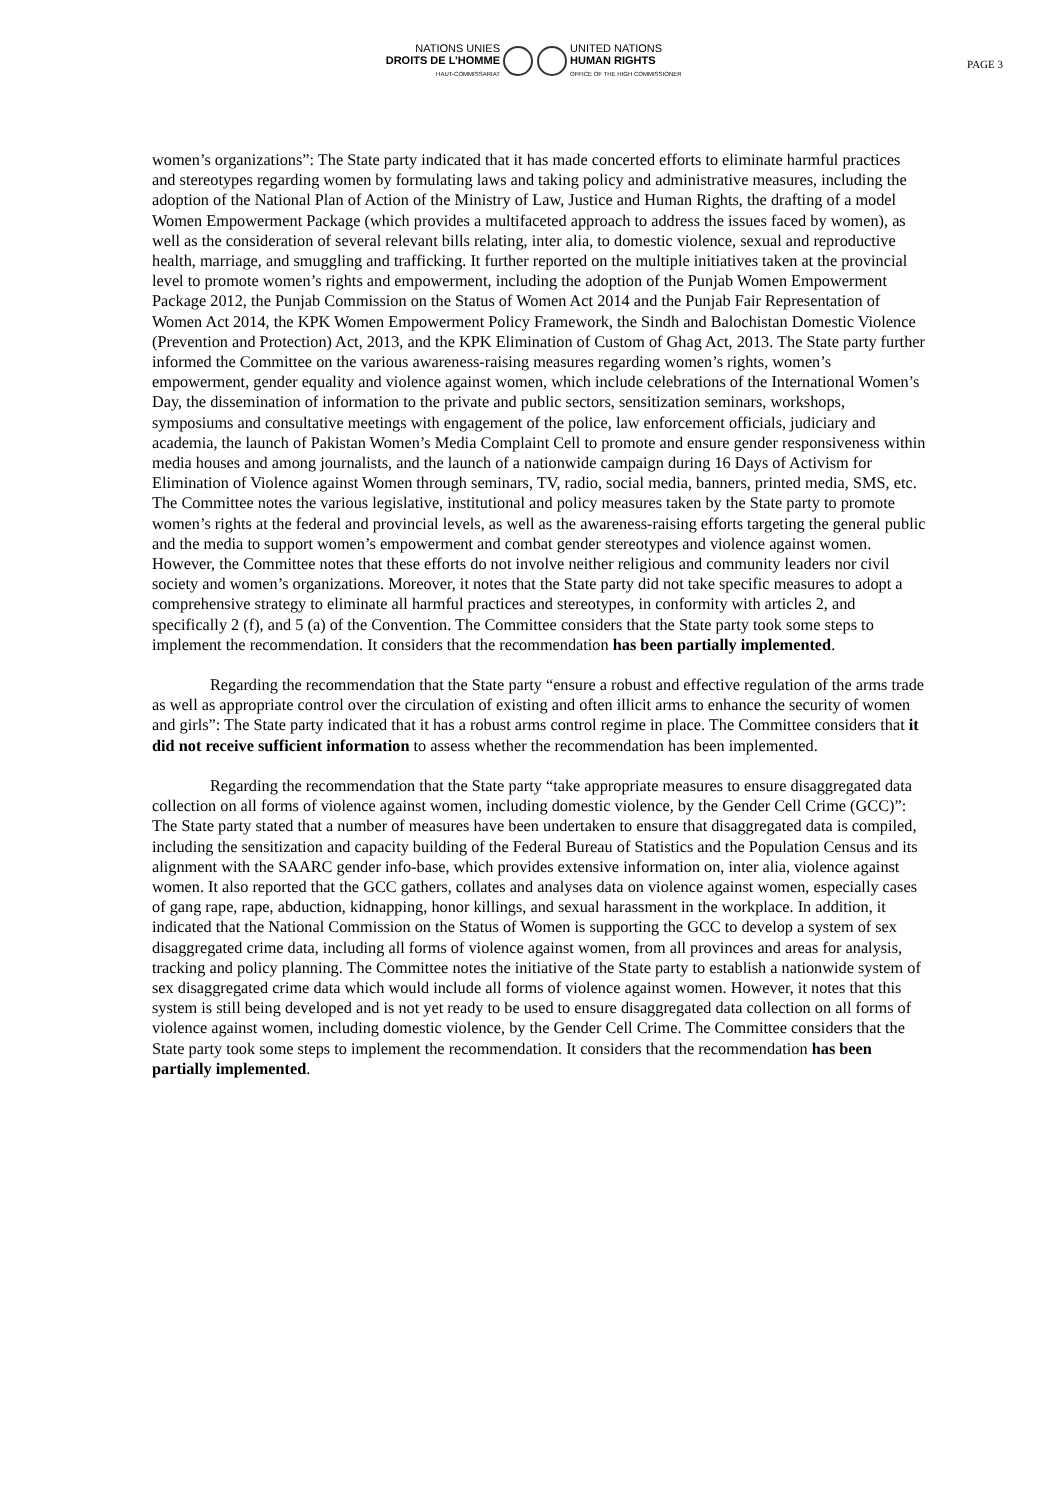NATIONS UNIES
DROITS DE L’HOMME
HAUT-COMMISSARIAT
UNITED NATIONS
HUMAN RIGHTS
OFFICE OF THE HIGH COMMISSIONER
PAGE 3
women’s organizations”: The State party indicated that it has made concerted efforts to eliminate harmful practices and stereotypes regarding women by formulating laws and taking policy and administrative measures, including the adoption of the National Plan of Action of the Ministry of Law, Justice and Human Rights, the drafting of a model Women Empowerment Package (which provides a multifaceted approach to address the issues faced by women), as well as the consideration of several relevant bills relating, inter alia, to domestic violence, sexual and reproductive health, marriage, and smuggling and trafficking. It further reported on the multiple initiatives taken at the provincial level to promote women’s rights and empowerment, including the adoption of the Punjab Women Empowerment Package 2012, the Punjab Commission on the Status of Women Act 2014 and the Punjab Fair Representation of Women Act 2014, the KPK Women Empowerment Policy Framework, the Sindh and Balochistan Domestic Violence (Prevention and Protection) Act, 2013, and the KPK Elimination of Custom of Ghag Act, 2013. The State party further informed the Committee on the various awareness-raising measures regarding women’s rights, women’s empowerment, gender equality and violence against women, which include celebrations of the International Women’s Day, the dissemination of information to the private and public sectors, sensitization seminars, workshops, symposiums and consultative meetings with engagement of the police, law enforcement officials, judiciary and academia, the launch of Pakistan Women’s Media Complaint Cell to promote and ensure gender responsiveness within media houses and among journalists, and the launch of a nationwide campaign during 16 Days of Activism for Elimination of Violence against Women through seminars, TV, radio, social media, banners, printed media, SMS, etc. The Committee notes the various legislative, institutional and policy measures taken by the State party to promote women’s rights at the federal and provincial levels, as well as the awareness-raising efforts targeting the general public and the media to support women’s empowerment and combat gender stereotypes and violence against women. However, the Committee notes that these efforts do not involve neither religious and community leaders nor civil society and women’s organizations. Moreover, it notes that the State party did not take specific measures to adopt a comprehensive strategy to eliminate all harmful practices and stereotypes, in conformity with articles 2, and specifically 2 (f), and 5 (a) of the Convention. The Committee considers that the State party took some steps to implement the recommendation. It considers that the recommendation has been partially implemented.
Regarding the recommendation that the State party “ensure a robust and effective regulation of the arms trade as well as appropriate control over the circulation of existing and often illicit arms to enhance the security of women and girls”: The State party indicated that it has a robust arms control regime in place. The Committee considers that it did not receive sufficient information to assess whether the recommendation has been implemented.
Regarding the recommendation that the State party “take appropriate measures to ensure disaggregated data collection on all forms of violence against women, including domestic violence, by the Gender Cell Crime (GCC)”: The State party stated that a number of measures have been undertaken to ensure that disaggregated data is compiled, including the sensitization and capacity building of the Federal Bureau of Statistics and the Population Census and its alignment with the SAARC gender info-base, which provides extensive information on, inter alia, violence against women. It also reported that the GCC gathers, collates and analyses data on violence against women, especially cases of gang rape, rape, abduction, kidnapping, honor killings, and sexual harassment in the workplace. In addition, it indicated that the National Commission on the Status of Women is supporting the GCC to develop a system of sex disaggregated crime data, including all forms of violence against women, from all provinces and areas for analysis, tracking and policy planning. The Committee notes the initiative of the State party to establish a nationwide system of sex disaggregated crime data which would include all forms of violence against women. However, it notes that this system is still being developed and is not yet ready to be used to ensure disaggregated data collection on all forms of violence against women, including domestic violence, by the Gender Cell Crime. The Committee considers that the State party took some steps to implement the recommendation. It considers that the recommendation has been partially implemented.